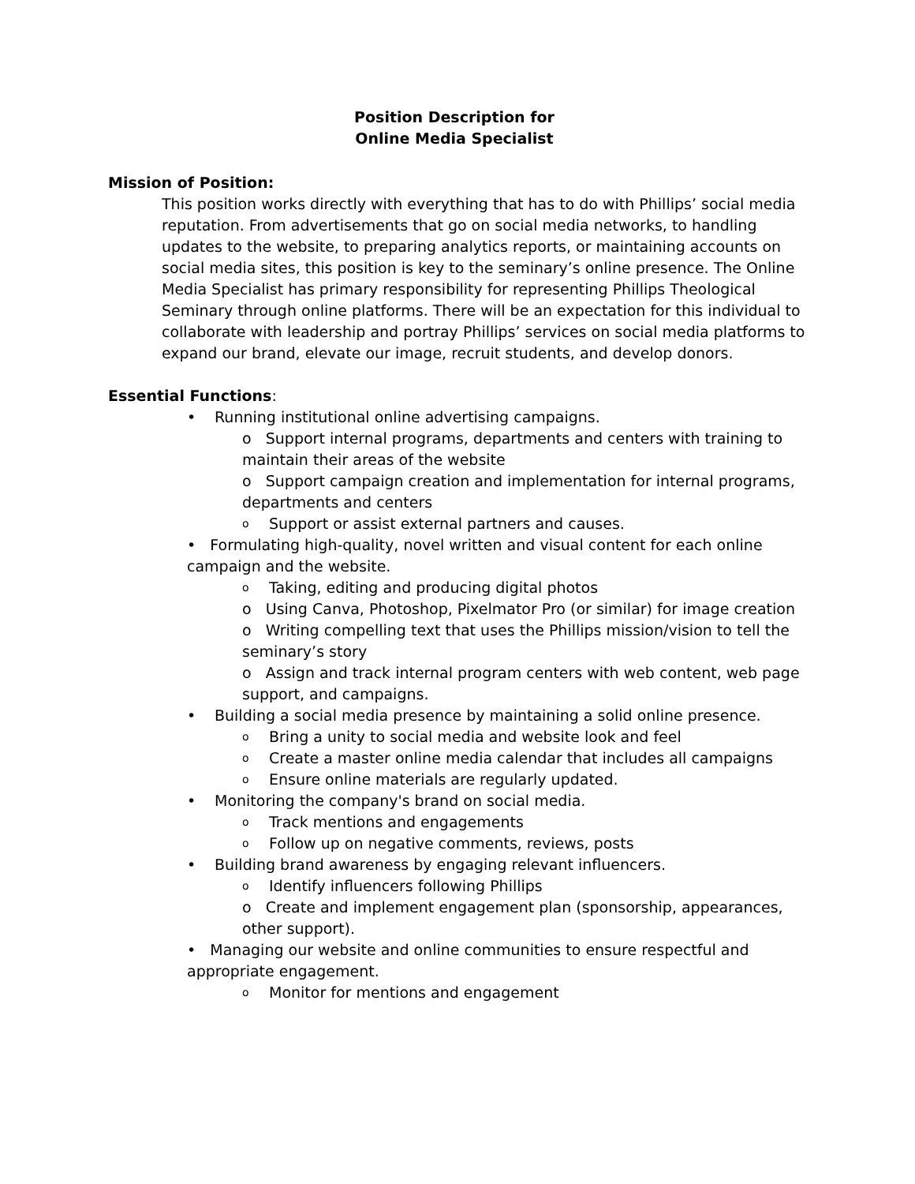Position Description for
Online Media Specialist
Mission of Position:
This position works directly with everything that has to do with Phillips’ social media reputation. From advertisements that go on social media networks, to handling updates to the website, to preparing analytics reports, or maintaining accounts on social media sites, this position is key to the seminary’s online presence. The Online Media Specialist has primary responsibility for representing Phillips Theological Seminary through online platforms. There will be an expectation for this individual to collaborate with leadership and portray Phillips’ services on social media platforms to expand our brand, elevate our image, recruit students, and develop donors.
Essential Functions:
• Running institutional online advertising campaigns.
o Support internal programs, departments and centers with training to maintain their areas of the website
o Support campaign creation and implementation for internal programs, departments and centers
o Support or assist external partners and causes.
• Formulating high-quality, novel written and visual content for each online campaign and the website.
o Taking, editing and producing digital photos
o Using Canva, Photoshop, Pixelmator Pro (or similar) for image creation
o Writing compelling text that uses the Phillips mission/vision to tell the seminary’s story
o Assign and track internal program centers with web content, web page support, and campaigns.
• Building a social media presence by maintaining a solid online presence.
o Bring a unity to social media and website look and feel
o Create a master online media calendar that includes all campaigns
o Ensure online materials are regularly updated.
• Monitoring the company's brand on social media.
o Track mentions and engagements
o Follow up on negative comments, reviews, posts
• Building brand awareness by engaging relevant influencers.
o Identify influencers following Phillips
o Create and implement engagement plan (sponsorship, appearances, other support).
• Managing our website and online communities to ensure respectful and appropriate engagement.
o Monitor for mentions and engagement